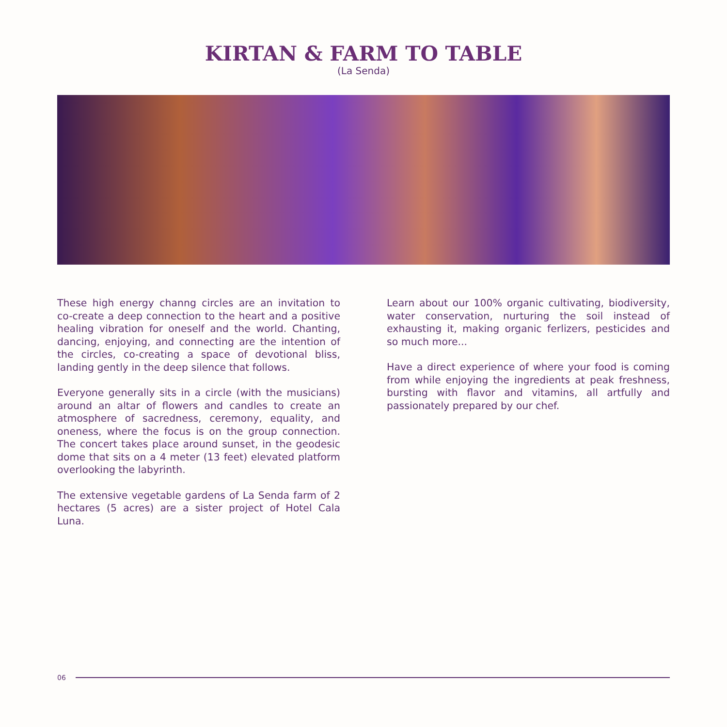KIRTAN & FARM TO TABLE
(La Senda)
These high energy channg circles are an invitation to co-create a deep connection to the heart and a positive healing vibration for oneself and the world. Chanting, dancing, enjoying, and connecting are the intention of the circles, co-creating a space of devotional bliss, landing gently in the deep silence that follows.
Everyone generally sits in a circle (with the musicians) around an altar of flowers and candles to create an atmosphere of sacredness, ceremony, equality, and oneness, where the focus is on the group connection. The concert takes place around sunset, in the geodesic dome that sits on a 4 meter (13 feet) elevated platform overlooking the labyrinth.
The extensive vegetable gardens of La Senda farm of 2 hectares (5 acres) are a sister project of Hotel Cala Luna.
Learn about our 100% organic cultivating, biodiversity, water conservation, nurturing the soil instead of exhausting it, making organic ferlizers, pesticides and so much more...
Have a direct experience of where your food is coming from while enjoying the ingredients at peak freshness, bursting with flavor and vitamins, all artfully and passionately prepared by our chef.
06